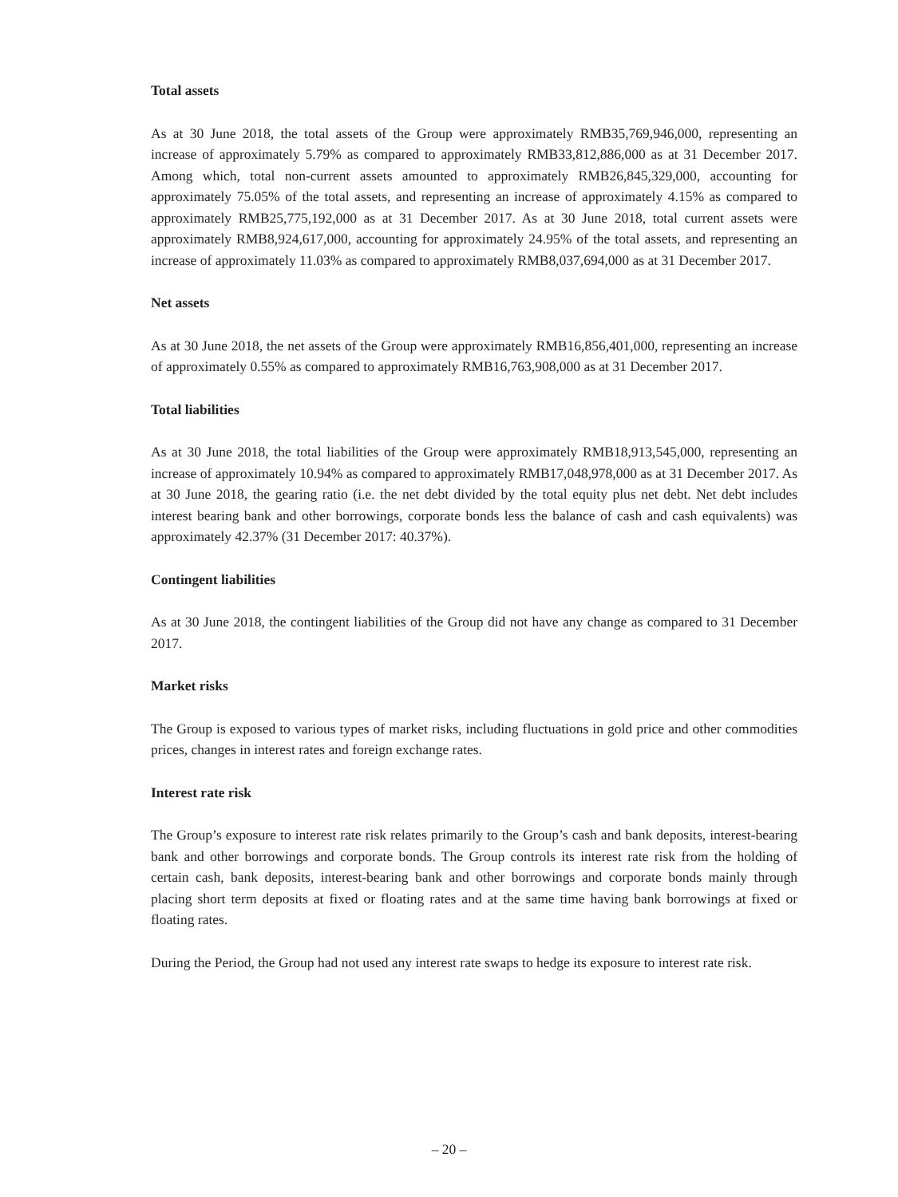Total assets
As at 30 June 2018, the total assets of the Group were approximately RMB35,769,946,000, representing an increase of approximately 5.79% as compared to approximately RMB33,812,886,000 as at 31 December 2017. Among which, total non-current assets amounted to approximately RMB26,845,329,000, accounting for approximately 75.05% of the total assets, and representing an increase of approximately 4.15% as compared to approximately RMB25,775,192,000 as at 31 December 2017. As at 30 June 2018, total current assets were approximately RMB8,924,617,000, accounting for approximately 24.95% of the total assets, and representing an increase of approximately 11.03% as compared to approximately RMB8,037,694,000 as at 31 December 2017.
Net assets
As at 30 June 2018, the net assets of the Group were approximately RMB16,856,401,000, representing an increase of approximately 0.55% as compared to approximately RMB16,763,908,000 as at 31 December 2017.
Total liabilities
As at 30 June 2018, the total liabilities of the Group were approximately RMB18,913,545,000, representing an increase of approximately 10.94% as compared to approximately RMB17,048,978,000 as at 31 December 2017. As at 30 June 2018, the gearing ratio (i.e. the net debt divided by the total equity plus net debt. Net debt includes interest bearing bank and other borrowings, corporate bonds less the balance of cash and cash equivalents) was approximately 42.37% (31 December 2017: 40.37%).
Contingent liabilities
As at 30 June 2018, the contingent liabilities of the Group did not have any change as compared to 31 December 2017.
Market risks
The Group is exposed to various types of market risks, including fluctuations in gold price and other commodities prices, changes in interest rates and foreign exchange rates.
Interest rate risk
The Group’s exposure to interest rate risk relates primarily to the Group’s cash and bank deposits, interest-bearing bank and other borrowings and corporate bonds. The Group controls its interest rate risk from the holding of certain cash, bank deposits, interest-bearing bank and other borrowings and corporate bonds mainly through placing short term deposits at fixed or floating rates and at the same time having bank borrowings at fixed or floating rates.
During the Period, the Group had not used any interest rate swaps to hedge its exposure to interest rate risk.
– 20 –